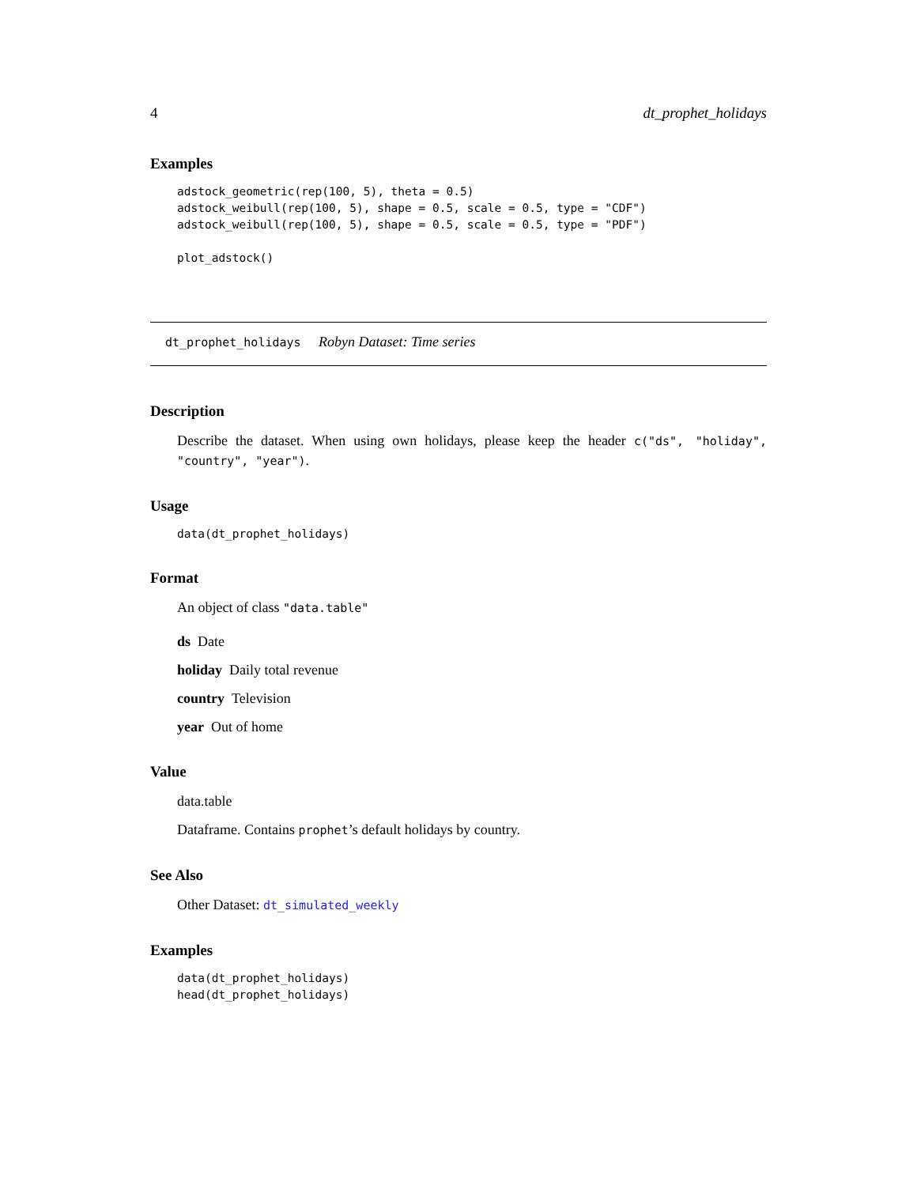4 dt_prophet_holidays
Examples
adstock_geometric(rep(100, 5), theta = 0.5)
adstock_weibull(rep(100, 5), shape = 0.5, scale = 0.5, type = "CDF")
adstock_weibull(rep(100, 5), shape = 0.5, scale = 0.5, type = "PDF")

plot_adstock()
dt_prophet_holidays Robyn Dataset: Time series
Description
Describe the dataset. When using own holidays, please keep the header c("ds", "holiday", "country", "year").
Usage
data(dt_prophet_holidays)
Format
An object of class "data.table"
ds Date
holiday Daily total revenue
country Television
year Out of home
Value
data.table
Dataframe. Contains prophet’s default holidays by country.
See Also
Other Dataset: dt_simulated_weekly
Examples
data(dt_prophet_holidays)
head(dt_prophet_holidays)